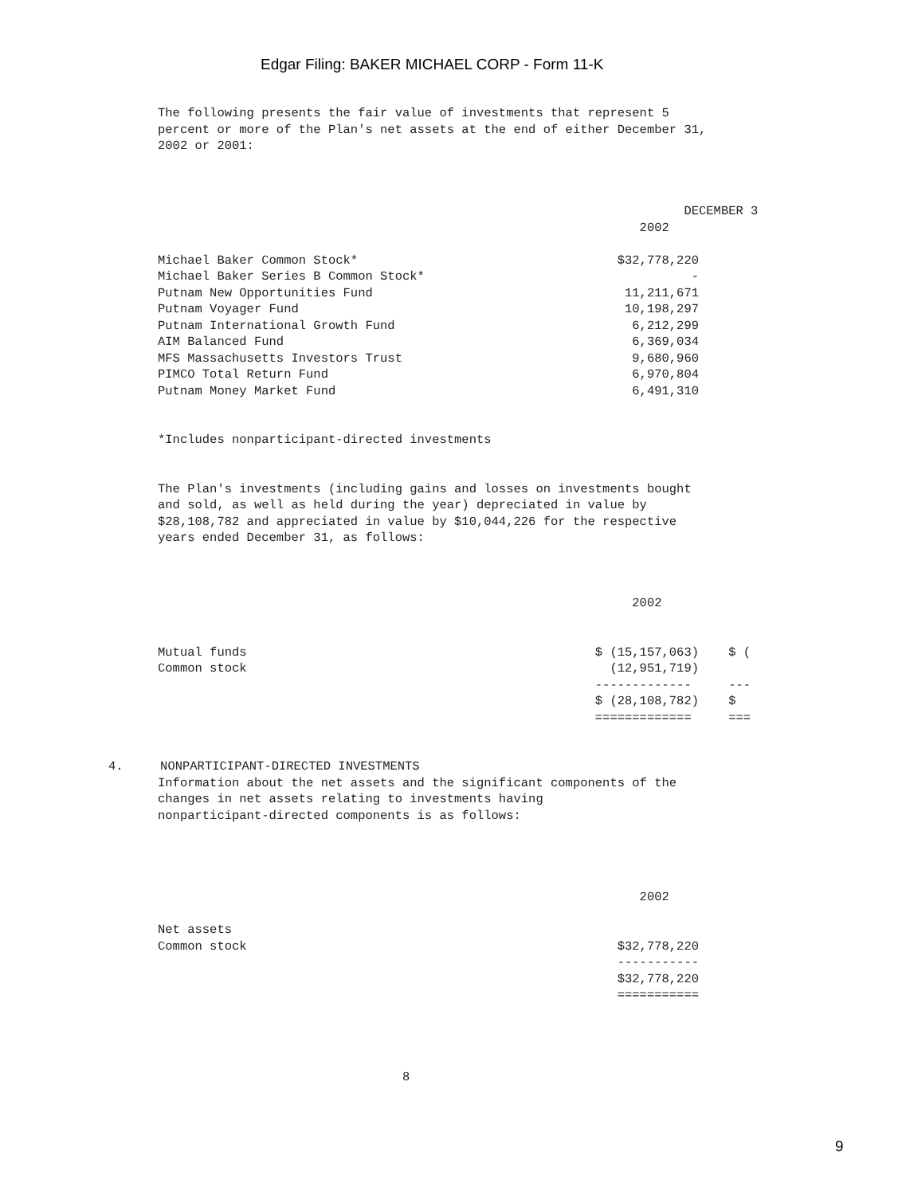Edgar Filing: BAKER MICHAEL CORP - Form 11-K
The following presents the fair value of investments that represent 5
percent or more of the Plan's net assets at the end of either December 31,
2002 or 2001:



                                                                       DECEMBER 3
                                                                 2002

Michael Baker Common Stock*                                   $32,778,220
Michael Baker Series B Common Stock*                                    -
Putnam New Opportunities Fund                                  11,211,671
Putnam Voyager Fund                                            10,198,297
Putnam International Growth Fund                                6,212,299
AIM Balanced Fund                                               6,369,034
MFS Massachusetts Investors Trust                               9,680,960
PIMCO Total Return Fund                                         6,970,804
Putnam Money Market Fund                                        6,491,310


*Includes nonparticipant-directed investments


The Plan's investments (including gains and losses on investments bought
and sold, as well as held during the year) depreciated in value by
$28,108,782 and appreciated in value by $10,044,226 for the respective
years ended December 31, as follows:



                                                                2002


Mutual funds                                               $ (15,157,063)    $ (
Common stock                                                 (12,951,719)
                                                           -------------     ---
                                                           $ (28,108,782)    $
                                                           =============     ===
4.     NONPARTICIPANT-DIRECTED INVESTMENTS
Information about the net assets and the significant components of the
changes in net assets relating to investments having
nonparticipant-directed components is as follows:




                                                                 2002

Net assets
Common stock                                                  $32,778,220
                                                              -----------
                                                              $32,778,220
                                                              ===========




                                 8
9